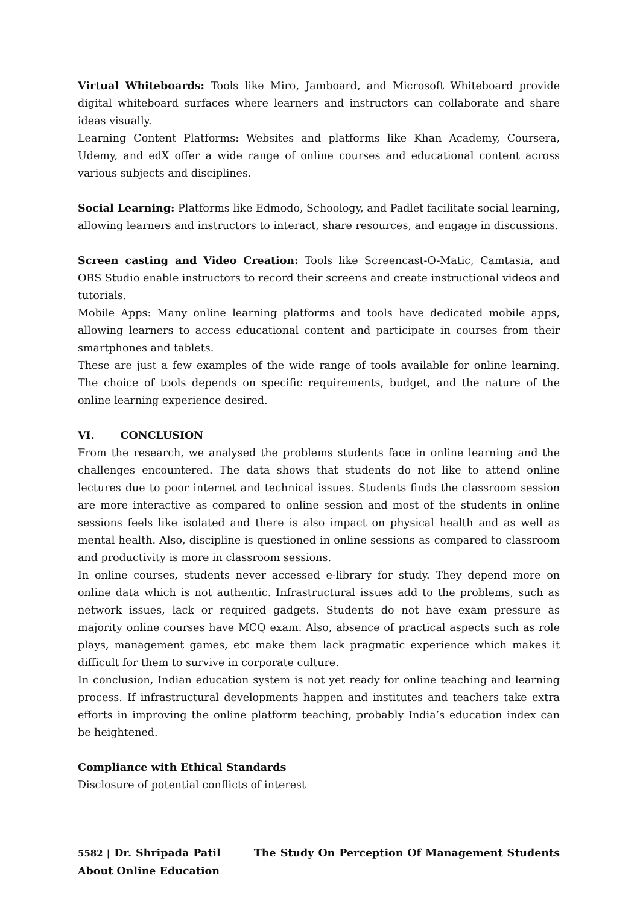Virtual Whiteboards: Tools like Miro, Jamboard, and Microsoft Whiteboard provide digital whiteboard surfaces where learners and instructors can collaborate and share ideas visually.
Learning Content Platforms: Websites and platforms like Khan Academy, Coursera, Udemy, and edX offer a wide range of online courses and educational content across various subjects and disciplines.
Social Learning: Platforms like Edmodo, Schoology, and Padlet facilitate social learning, allowing learners and instructors to interact, share resources, and engage in discussions.
Screen casting and Video Creation: Tools like Screencast-O-Matic, Camtasia, and OBS Studio enable instructors to record their screens and create instructional videos and tutorials.
Mobile Apps: Many online learning platforms and tools have dedicated mobile apps, allowing learners to access educational content and participate in courses from their smartphones and tablets.
These are just a few examples of the wide range of tools available for online learning. The choice of tools depends on specific requirements, budget, and the nature of the online learning experience desired.
VI. CONCLUSION
From the research, we analysed the problems students face in online learning and the challenges encountered. The data shows that students do not like to attend online lectures due to poor internet and technical issues. Students finds the classroom session are more interactive as compared to online session and most of the students in online sessions feels like isolated and there is also impact on physical health and as well as mental health. Also, discipline is questioned in online sessions as compared to classroom and productivity is more in classroom sessions.
In online courses, students never accessed e-library for study. They depend more on online data which is not authentic. Infrastructural issues add to the problems, such as network issues, lack or required gadgets. Students do not have exam pressure as majority online courses have MCQ exam. Also, absence of practical aspects such as role plays, management games, etc make them lack pragmatic experience which makes it difficult for them to survive in corporate culture.
In conclusion, Indian education system is not yet ready for online teaching and learning process. If infrastructural developments happen and institutes and teachers take extra efforts in improving the online platform teaching, probably India’s education index can be heightened.
Compliance with Ethical Standards
Disclosure of potential conflicts of interest
5582 | Dr. Shripada Patil The Study On Perception Of Management Students About Online Education